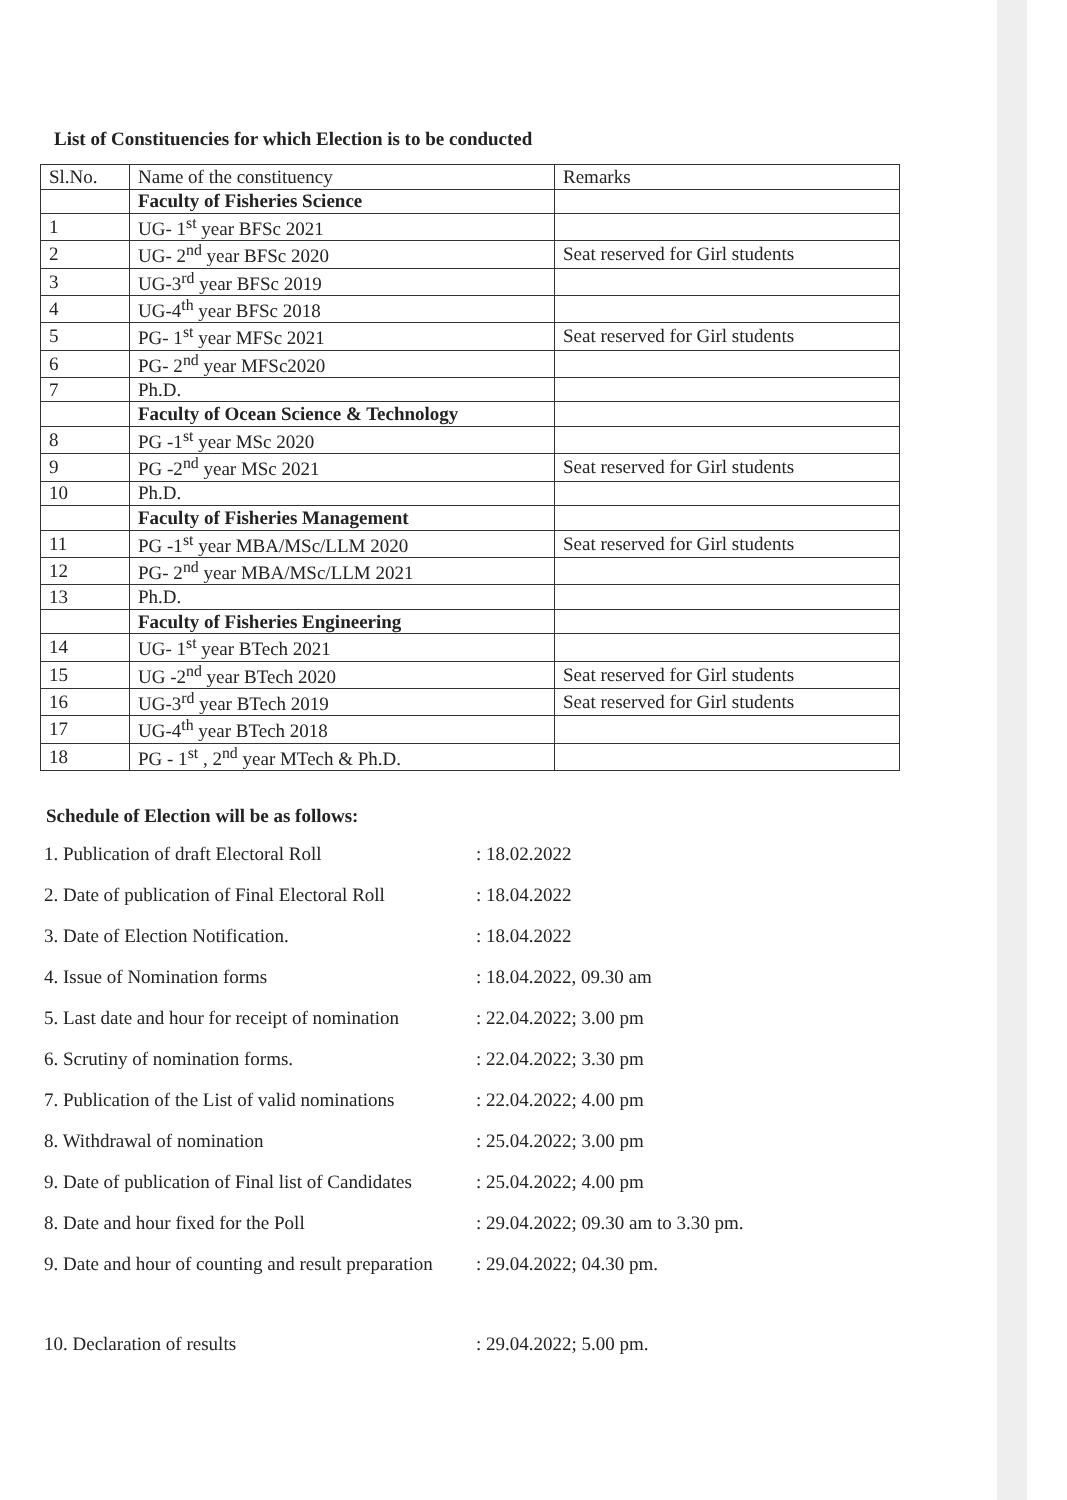List of Constituencies for which Election is to be conducted
| Sl.No. | Name of the constituency | Remarks |
| | Faculty of Fisheries Science | |
| 1 | UG- 1<sup>st</sup> year BFSc 2021 | |
| 2 | UG- 2<sup>nd</sup> year BFSc 2020 | Seat reserved for Girl students |
| 3 | UG-3<sup>rd</sup> year BFSc 2019 | |
| 4 | UG-4<sup>th</sup> year BFSc 2018 | |
| 5 | PG- 1<sup>st</sup> year MFSc 2021 | Seat reserved for Girl students |
| 6 | PG- 2<sup>nd</sup> year MFSc2020 | |
| 7 | Ph.D. | |
| | Faculty of Ocean Science & Technology | |
| 8 | PG -1<sup>st</sup> year MSc 2020 | |
| 9 | PG -2<sup>nd</sup> year MSc 2021 | Seat reserved for Girl students |
| 10 | Ph.D. | |
| | Faculty of Fisheries Management | |
| 11 | PG -1<sup>st</sup> year MBA/MSc/LLM 2020 | Seat reserved for Girl students |
| 12 | PG- 2<sup>nd</sup> year MBA/MSc/LLM 2021 | |
| 13 | Ph.D. | |
| | Faculty of Fisheries Engineering | |
| 14 | UG- 1<sup>st</sup> year BTech 2021 | |
| 15 | UG -2<sup>nd</sup> year BTech 2020 | Seat reserved for Girl students |
| 16 | UG-3<sup>rd</sup> year BTech 2019 | Seat reserved for Girl students |
| 17 | UG-4<sup>th</sup> year BTech 2018 | |
| 18 | PG - 1<sup>st</sup> , 2<sup>nd</sup> year MTech & Ph.D. | |
Schedule of Election will be as follows:
1. Publication of draft Electoral Roll
: 18.02.2022
2. Date of publication of Final Electoral Roll
: 18.04.2022
3. Date of Election Notification. : 18.04.2022
4. Issue of Nomination forms : 18.04.2022, 09.30 am
5. Last date and hour for receipt of nomination
: 22.04.2022; 3.00 pm
6. Scrutiny of nomination forms. : 22.04.2022; 3.30 pm
7. Publication of the List of valid nominations
: 22.04.2022; 4.00 pm
8. Withdrawal of nomination : 25.04.2022; 3.00 pm
9. Date of publication of Final list of Candidates
: 25.04.2022; 4.00 pm
8. Date and hour fixed for the Poll : 29.04.2022; 09.30 am to 3.30 pm.
9. Date and hour of counting and result preparation
: 29.04.2022; 04.30 pm.
10. Declaration of results : 29.04.2022; 5.00 pm.